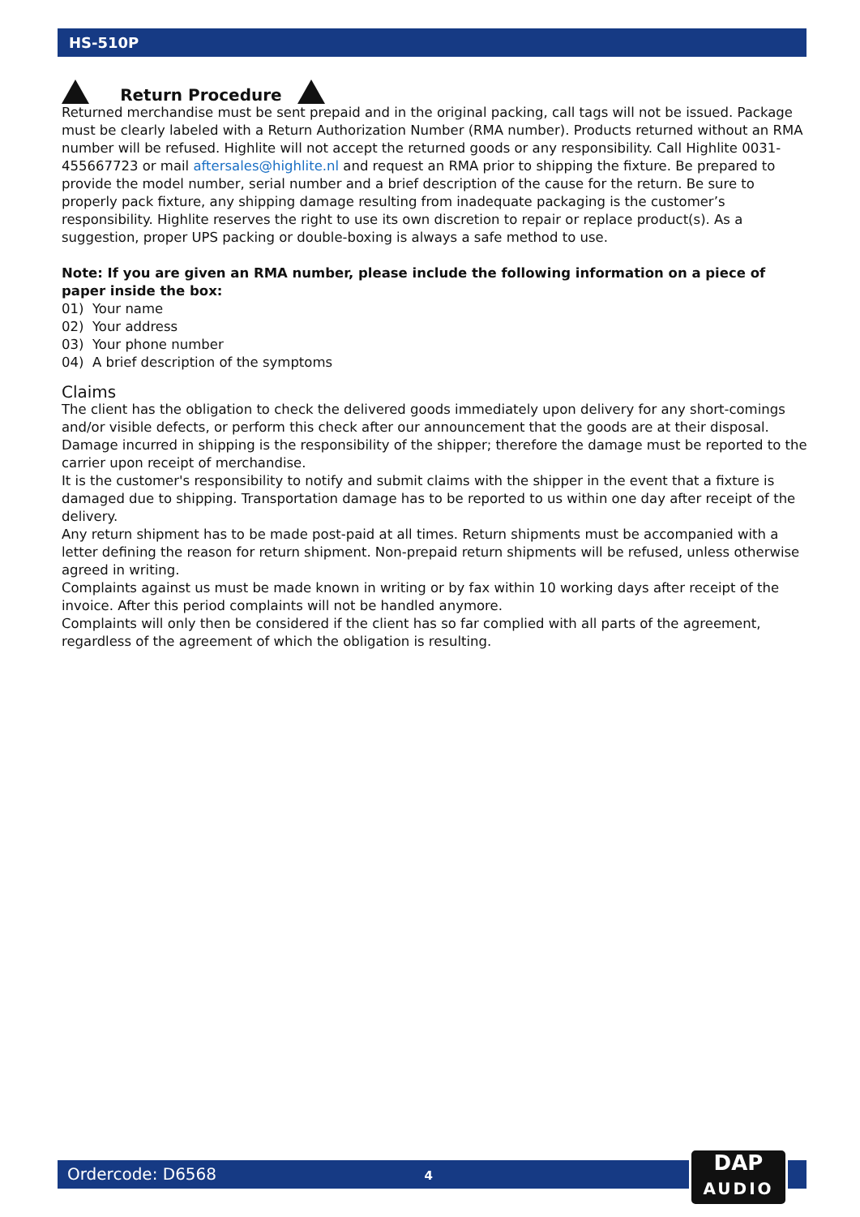HS-510P
Return Procedure
Returned merchandise must be sent prepaid and in the original packing, call tags will not be issued. Package must be clearly labeled with a Return Authorization Number (RMA number). Products returned without an RMA number will be refused. Highlite will not accept the returned goods or any responsibility. Call Highlite 0031-455667723 or mail aftersales@highlite.nl and request an RMA prior to shipping the fixture. Be prepared to provide the model number, serial number and a brief description of the cause for the return. Be sure to properly pack fixture, any shipping damage resulting from inadequate packaging is the customer’s responsibility. Highlite reserves the right to use its own discretion to repair or replace product(s). As a suggestion, proper UPS packing or double-boxing is always a safe method to use.
Note: If you are given an RMA number, please include the following information on a piece of paper inside the box:
01) Your name
02) Your address
03) Your phone number
04) A brief description of the symptoms
Claims
The client has the obligation to check the delivered goods immediately upon delivery for any short-comings and/or visible defects, or perform this check after our announcement that the goods are at their disposal. Damage incurred in shipping is the responsibility of the shipper; therefore the damage must be reported to the carrier upon receipt of merchandise.
It is the customer's responsibility to notify and submit claims with the shipper in the event that a fixture is damaged due to shipping. Transportation damage has to be reported to us within one day after receipt of the delivery.
Any return shipment has to be made post-paid at all times. Return shipments must be accompanied with a letter defining the reason for return shipment. Non-prepaid return shipments will be refused, unless otherwise agreed in writing.
Complaints against us must be made known in writing or by fax within 10 working days after receipt of the invoice. After this period complaints will not be handled anymore.
Complaints will only then be considered if the client has so far complied with all parts of the agreement, regardless of the agreement of which the obligation is resulting.
Ordercode: D6568 4
DAP
AUDIO